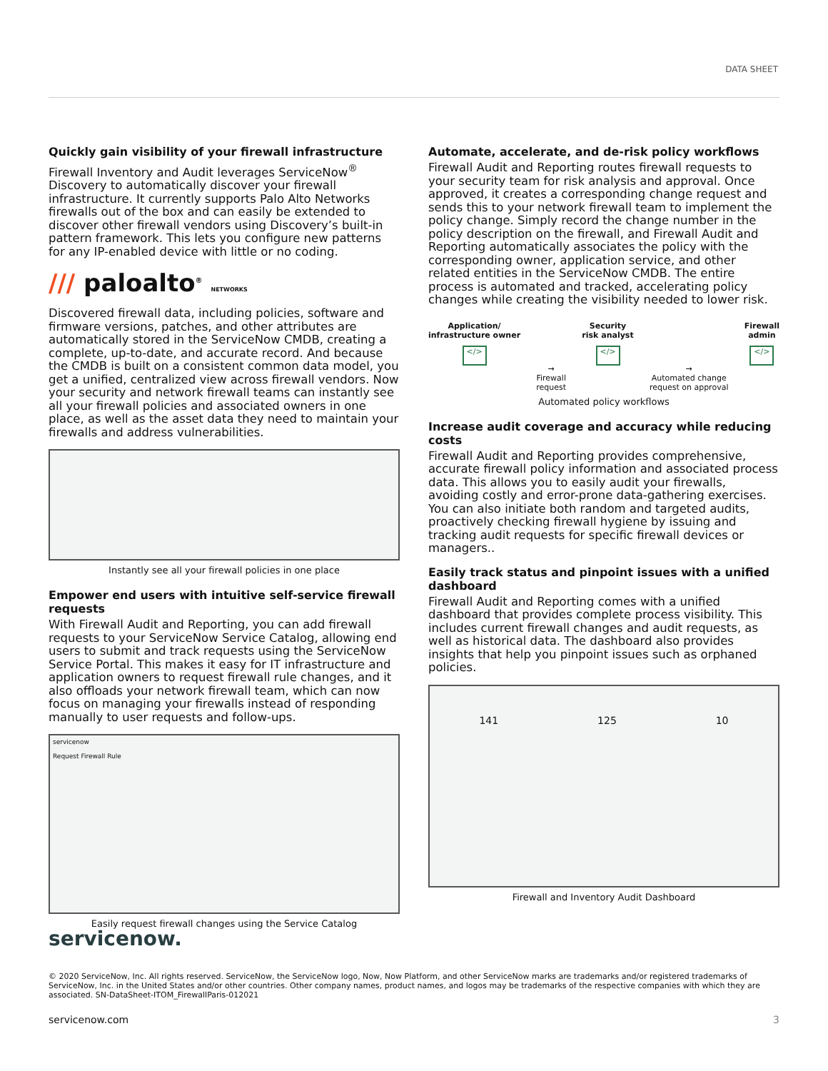DATA SHEET
Quickly gain visibility of your firewall infrastructure
Firewall Inventory and Audit leverages ServiceNow<sup>®</sup> Discovery to automatically discover your firewall infrastructure. It currently supports Palo Alto Networks firewalls out of the box and can easily be extended to discover other firewall vendors using Discovery’s built-in pattern framework. This lets you configure new patterns for any IP-enabled device with little or no coding.
/// paloalto<sup>®</sup> NETWORKS
Discovered firewall data, including policies, software and firmware versions, patches, and other attributes are automatically stored in the ServiceNow CMDB, creating a complete, up-to-date, and accurate record. And because the CMDB is built on a consistent common data model, you get a unified, centralized view across firewall vendors. Now your security and network firewall teams can instantly see all your firewall policies and associated owners in one place, as well as the asset data they need to maintain your firewalls and address vulnerabilities.
Instantly see all your firewall policies in one place
Empower end users with intuitive self-service firewall requests
With Firewall Audit and Reporting, you can add firewall requests to your ServiceNow Service Catalog, allowing end users to submit and track requests using the ServiceNow Service Portal. This makes it easy for IT infrastructure and application owners to request firewall rule changes, and it also offloads your network firewall team, which can now focus on managing your firewalls instead of responding manually to user requests and follow-ups.
servicenow
Request Firewall Rule
Easily request firewall changes using the Service Catalog
Automate, accelerate, and de-risk policy workflows
Firewall Audit and Reporting routes firewall requests to your security team for risk analysis and approval. Once approved, it creates a corresponding change request and sends this to your network firewall team to implement the policy change. Simply record the change number in the policy description on the firewall, and Firewall Audit and Reporting automatically associates the policy with the corresponding owner, application service, and other related entities in the ServiceNow CMDB. The entire process is automated and tracked, accelerating policy changes while creating the visibility needed to lower risk.
Application/
infrastructure owner
</>
→
Firewall
request
Security
risk analyst
</>
→
Automated change
request on approval
Firewall
admin
</>
Automated policy workflows
Increase audit coverage and accuracy while reducing costs
Firewall Audit and Reporting provides comprehensive, accurate firewall policy information and associated process data. This allows you to easily audit your firewalls, avoiding costly and error-prone data-gathering exercises. You can also initiate both random and targeted audits, proactively checking firewall hygiene by issuing and tracking audit requests for specific firewall devices or managers..
Easily track status and pinpoint issues with a unified dashboard
Firewall Audit and Reporting comes with a unified dashboard that provides complete process visibility. This includes current firewall changes and audit requests, as well as historical data. The dashboard also provides insights that help you pinpoint issues such as orphaned policies.
141 125 10
Firewall and Inventory Audit Dashboard
servicenow.
© 2020 ServiceNow, Inc. All rights reserved. ServiceNow, the ServiceNow logo, Now, Now Platform, and other ServiceNow marks are trademarks and/or registered trademarks of ServiceNow, Inc. in the United States and/or other countries. Other company names, product names, and logos may be trademarks of the respective companies with which they are associated. SN-DataSheet-ITOM_FirewallParis-012021
servicenow.com 3